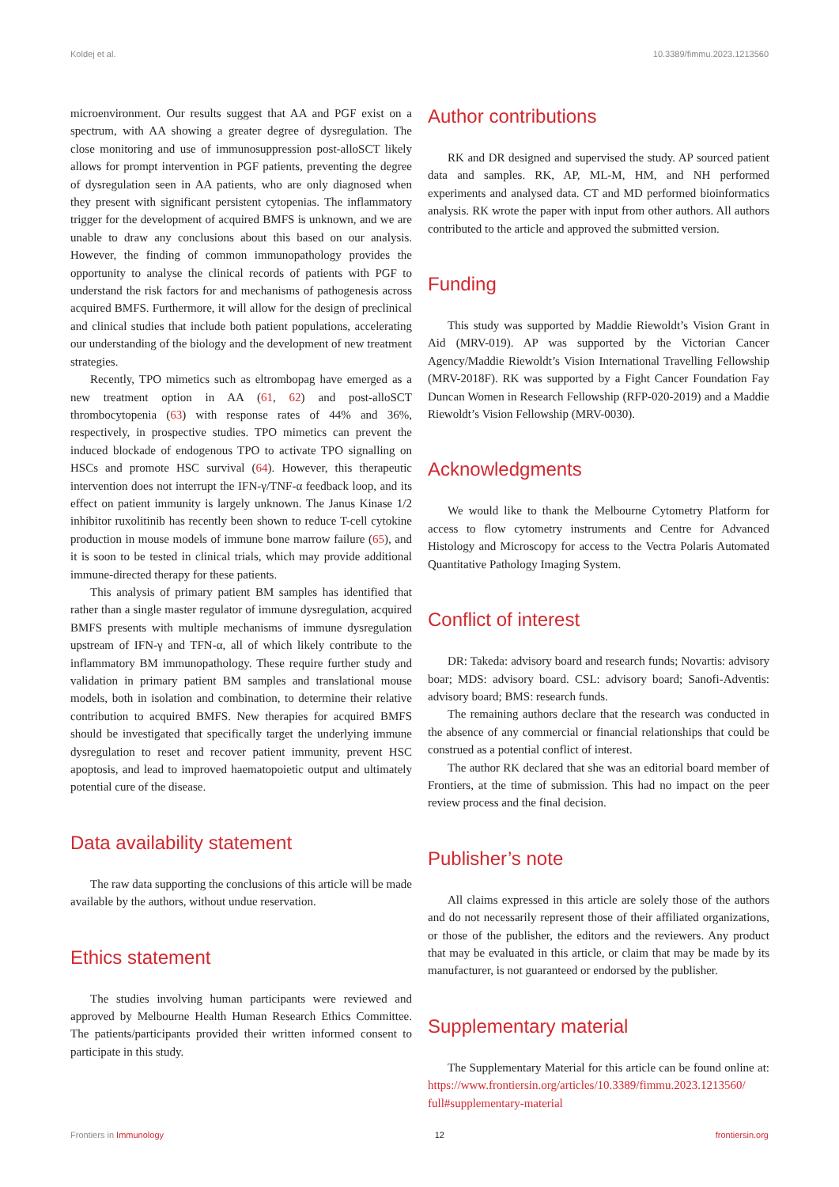Koldej et al. 10.3389/fimmu.2023.1213560
microenvironment. Our results suggest that AA and PGF exist on a spectrum, with AA showing a greater degree of dysregulation. The close monitoring and use of immunosuppression post-alloSCT likely allows for prompt intervention in PGF patients, preventing the degree of dysregulation seen in AA patients, who are only diagnosed when they present with significant persistent cytopenias. The inflammatory trigger for the development of acquired BMFS is unknown, and we are unable to draw any conclusions about this based on our analysis. However, the finding of common immunopathology provides the opportunity to analyse the clinical records of patients with PGF to understand the risk factors for and mechanisms of pathogenesis across acquired BMFS. Furthermore, it will allow for the design of preclinical and clinical studies that include both patient populations, accelerating our understanding of the biology and the development of new treatment strategies.
Recently, TPO mimetics such as eltrombopag have emerged as a new treatment option in AA (61, 62) and post-alloSCT thrombocytopenia (63) with response rates of 44% and 36%, respectively, in prospective studies. TPO mimetics can prevent the induced blockade of endogenous TPO to activate TPO signalling on HSCs and promote HSC survival (64). However, this therapeutic intervention does not interrupt the IFN-γ/TNF-α feedback loop, and its effect on patient immunity is largely unknown. The Janus Kinase 1/2 inhibitor ruxolitinib has recently been shown to reduce T-cell cytokine production in mouse models of immune bone marrow failure (65), and it is soon to be tested in clinical trials, which may provide additional immune-directed therapy for these patients.
This analysis of primary patient BM samples has identified that rather than a single master regulator of immune dysregulation, acquired BMFS presents with multiple mechanisms of immune dysregulation upstream of IFN-γ and TFN-α, all of which likely contribute to the inflammatory BM immunopathology. These require further study and validation in primary patient BM samples and translational mouse models, both in isolation and combination, to determine their relative contribution to acquired BMFS. New therapies for acquired BMFS should be investigated that specifically target the underlying immune dysregulation to reset and recover patient immunity, prevent HSC apoptosis, and lead to improved haematopoietic output and ultimately potential cure of the disease.
Data availability statement
The raw data supporting the conclusions of this article will be made available by the authors, without undue reservation.
Ethics statement
The studies involving human participants were reviewed and approved by Melbourne Health Human Research Ethics Committee. The patients/participants provided their written informed consent to participate in this study.
Author contributions
RK and DR designed and supervised the study. AP sourced patient data and samples. RK, AP, ML-M, HM, and NH performed experiments and analysed data. CT and MD performed bioinformatics analysis. RK wrote the paper with input from other authors. All authors contributed to the article and approved the submitted version.
Funding
This study was supported by Maddie Riewoldt’s Vision Grant in Aid (MRV-019). AP was supported by the Victorian Cancer Agency/Maddie Riewoldt’s Vision International Travelling Fellowship (MRV-2018F). RK was supported by a Fight Cancer Foundation Fay Duncan Women in Research Fellowship (RFP-020-2019) and a Maddie Riewoldt’s Vision Fellowship (MRV-0030).
Acknowledgments
We would like to thank the Melbourne Cytometry Platform for access to flow cytometry instruments and Centre for Advanced Histology and Microscopy for access to the Vectra Polaris Automated Quantitative Pathology Imaging System.
Conflict of interest
DR: Takeda: advisory board and research funds; Novartis: advisory boar; MDS: advisory board. CSL: advisory board; Sanofi-Adventis: advisory board; BMS: research funds.
The remaining authors declare that the research was conducted in the absence of any commercial or financial relationships that could be construed as a potential conflict of interest.
The author RK declared that she was an editorial board member of Frontiers, at the time of submission. This had no impact on the peer review process and the final decision.
Publisher’s note
All claims expressed in this article are solely those of the authors and do not necessarily represent those of their affiliated organizations, or those of the publisher, the editors and the reviewers. Any product that may be evaluated in this article, or claim that may be made by its manufacturer, is not guaranteed or endorsed by the publisher.
Supplementary material
The Supplementary Material for this article can be found online at: https://www.frontiersin.org/articles/10.3389/fimmu.2023.1213560/ full#supplementary-material
Frontiers in Immunology 12 frontiersin.org